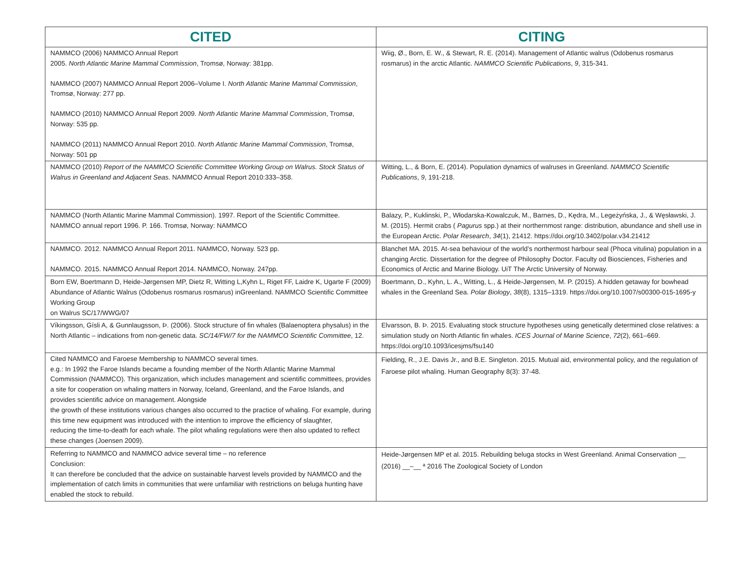| CITED | CITING |
| --- | --- |
| NAMMCO (2006) NAMMCO Annual Report 2005. North Atlantic Marine Mammal Commission , Tromsø, Norway: 381pp. NAMMCO (2007) NAMMCO Annual Report 2006–Volume I. North Atlantic Marine Mammal Commission , Tromsø, Norway: 277 pp. NAMMCO (2010) NAMMCO Annual Report 2009. North Atlantic Marine Mammal Commission , Tromsø, Norway: 535 pp. NAMMCO (2011) NAMMCO Annual Report 2010. North Atlantic Marine Mammal Commission , Tromsø, Norway: 501 pp | Wiig, Ø., Born, E. W., & Stewart, R. E. (2014). Management of Atlantic walrus (Odobenus rosmarus rosmarus) in the arctic Atlantic. NAMMCO Scientific Publications , 9 , 315-341. |
| NAMMCO (2010) Report of the NAMMCO Scientific Committee Working Group on Walrus. Stock Status of Walrus in Greenland and Adjacent Seas. NAMMCO Annual Report 2010:333–358. | Witting, L., & Born, E. (2014). Population dynamics of walruses in Greenland. NAMMCO Scientific Publications , 9 , 191-218. |
| NAMMCO (North Atlantic Marine Mammal Commission). 1997. Report of the Scientific Committee. NAMMCO annual report 1996. P. 166. Tromsø, Norway: NAMMCO | Balazy, P., Kuklinski, P., Włodarska-Kowalczuk, M., Barnes, D., Kędra, M., Legeżyńska, J., & Węsławski, J. M. (2015). Hermit crabs ( Pagurus spp.) at their northernmost range: distribution, abundance and shell use in the European Arctic. Polar Research , 34 (1), 21412. https://doi.org/10.3402/polar.v34.21412 |
| NAMMCO. 2012. NAMMCO Annual Report 2011. NAMMCO, Norway. 523 pp. NAMMCO. 2015. NAMMCO Annual Report 2014. NAMMCO, Norway. 247pp. | Blanchet MA. 2015. At-sea behaviour of the world’s northermost harbour seal (Phoca vitulina) population in a changing Arctic. Dissertation for the degree of Philosophy Doctor. Faculty od Biosciences, Fisheries and Economics of Arctic and Marine Biology. UiT The Arctic University of Norway. |
| Born EW, Boertmann D, Heide-Jørgensen MP, Dietz R, Witting L,Kyhn L, Riget FF, Laidre K, Ugarte F (2009) Abundance of Atlantic Walrus (Odobenus rosmarus rosmarus) inGreenland. NAMMCO Scientific Committee Working Group on Walrus SC/17/WWG/07 | Boertmann, D., Kyhn, L. A., Witting, L., & Heide-Jørgensen, M. P. (2015). A hidden getaway for bowhead whales in the Greenland Sea. Polar Biology , 38 (8), 1315–1319. https://doi.org/10.1007/s00300-015-1695-y |
| Víkingsson, Gísli A, & Gunnlaugsson, Þ. (2006). Stock structure of fin whales (Balaenoptera physalus) in the North Atlantic – indications from non-genetic data. SC/14/FW/7 for the NAMMCO Scientific Committee , 12. | Elvarsson, B. Þ. 2015. Evaluating stock structure hypotheses using genetically determined close relatives: a simulation study on North Atlantic fin whales. ICES Journal of Marine Science , 72 (2), 661–669. https://doi.org/10.1093/icesjms/fsu140 |
| Cited NAMMCO and Faroese Membership to NAMMCO several times. e.g.: In 1992 the Faroe Islands became a founding member of the North Atlantic Marine Mammal Commission (NAMMCO). This organization, which includes management and scientific committees, provides a site for cooperation on whaling matters in Norway, Iceland, Greenland, and the Faroe Islands, and provides scientific advice on management. Alongside the growth of these institutions various changes also occurred to the practice of whaling. For example, during this time new equipment was introduced with the intention to improve the efficiency of slaughter, reducing the time-to-death for each whale. The pilot whaling regulations were then also updated to reflect these changes (Joensen 2009). | Fielding, R., J.E. Davis Jr., and B.E. Singleton. 2015. Mutual aid, environmental policy, and the regulation of Faroese pilot whaling. Human Geography 8(3): 37-48. |
| Referring to NAMMCO and NAMMCO advice several time – no reference Conclusion: It can therefore be concluded that the advice on sustainable harvest levels provided by NAMMCO and the implementation of catch limits in communities that were unfamiliar with restrictions on beluga hunting have enabled the stock to rebuild. | Heide-Jørgensen MP et al. 2015. Rebuilding beluga stocks in West Greenland. Animal Conservation __ (2016) __–__ ª 2016 The Zoological Society of London |